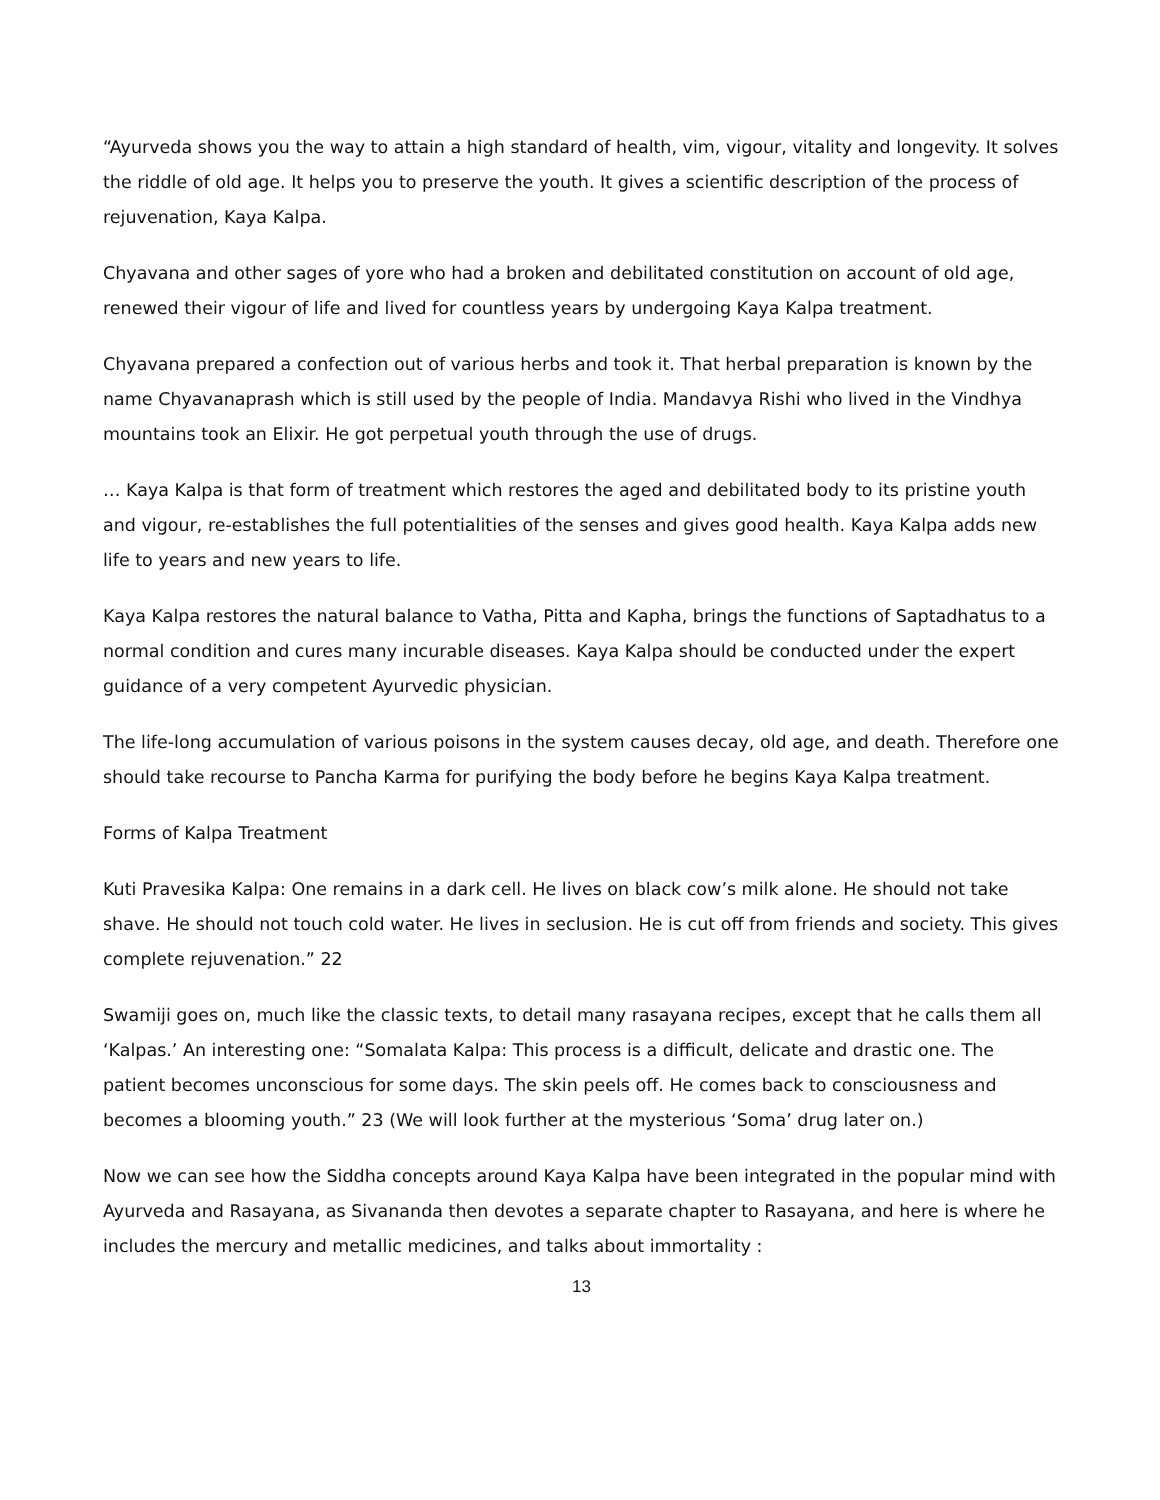“Ayurveda shows you the way to attain a high standard of health, vim, vigour, vitality and longevity. It solves the riddle of old age. It helps you to preserve the youth. It gives a scientific description of the process of rejuvenation, Kaya Kalpa.
Chyavana and other sages of yore who had a broken and debilitated constitution on account of old age, renewed their vigour of life and lived for countless years by undergoing Kaya Kalpa treatment.
Chyavana prepared a confection out of various herbs and took it. That herbal preparation is known by the name Chyavanaprash which is still used by the people of India. Mandavya Rishi who lived in the Vindhya mountains took an Elixir. He got perpetual youth through the use of drugs.
… Kaya Kalpa is that form of treatment which restores the aged and debilitated body to its pristine youth and vigour, re-establishes the full potentialities of the senses and gives good health. Kaya Kalpa adds new life to years and new years to life.
Kaya Kalpa restores the natural balance to Vatha, Pitta and Kapha, brings the functions of Saptadhatus to a normal condition and cures many incurable diseases. Kaya Kalpa should be conducted under the expert guidance of a very competent Ayurvedic physician.
The life-long accumulation of various poisons in the system causes decay, old age, and death. Therefore one should take recourse to Pancha Karma for purifying the body before he begins Kaya Kalpa treatment.
Forms of Kalpa Treatment
Kuti Pravesika Kalpa: One remains in a dark cell. He lives on black cow’s milk alone. He should not take shave. He should not touch cold water. He lives in seclusion. He is cut off from friends and society. This gives complete rejuvenation.” 22
Swamiji goes on, much like the classic texts, to detail many rasayana recipes, except that he calls them all ‘Kalpas.’ An interesting one: “Somalata Kalpa: This process is a difficult, delicate and drastic one. The patient becomes unconscious for some days. The skin peels off. He comes back to consciousness and becomes a blooming youth.” 23 (We will look further at the mysterious ‘Soma’ drug later on.)
Now we can see how the Siddha concepts around Kaya Kalpa have been integrated in the popular mind with Ayurveda and Rasayana, as Sivananda then devotes a separate chapter to Rasayana, and here is where he includes the mercury and metallic medicines, and talks about immortality :
13